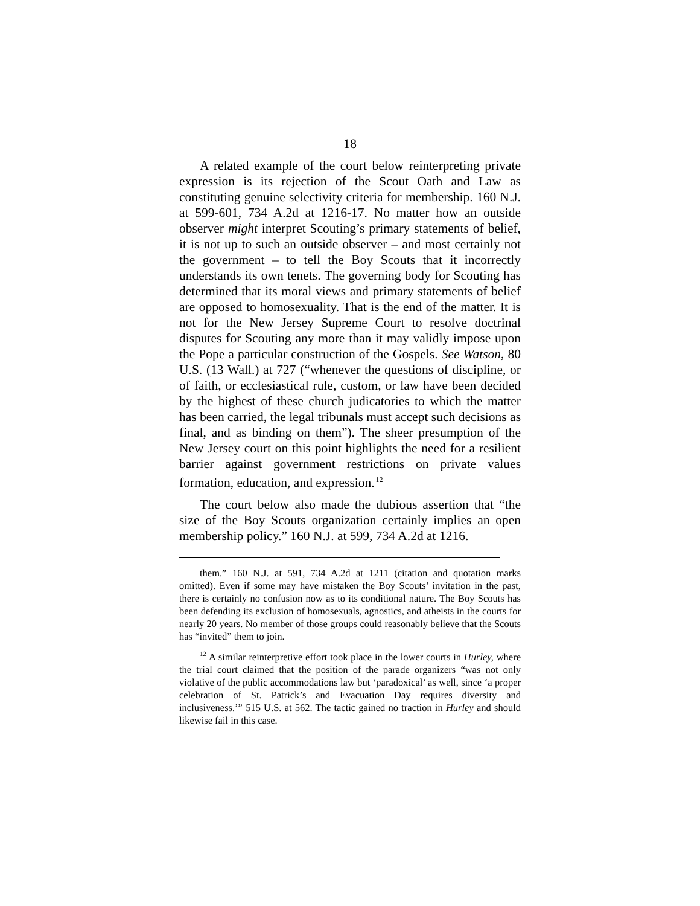18
A related example of the court below reinterpreting private expression is its rejection of the Scout Oath and Law as constituting genuine selectivity criteria for membership. 160 N.J. at 599-601, 734 A.2d at 1216-17. No matter how an outside observer might interpret Scouting’s primary statements of belief, it is not up to such an outside observer – and most certainly not the government – to tell the Boy Scouts that it incorrectly understands its own tenets. The governing body for Scouting has determined that its moral views and primary statements of belief are opposed to homosexuality. That is the end of the matter. It is not for the New Jersey Supreme Court to resolve doctrinal disputes for Scouting any more than it may validly impose upon the Pope a particular construction of the Gospels. See Watson, 80 U.S. (13 Wall.) at 727 (“whenever the questions of discipline, or of faith, or ecclesiastical rule, custom, or law have been decided by the highest of these church judicatories to which the matter has been carried, the legal tribunals must accept such decisions as final, and as binding on them”). The sheer presumption of the New Jersey court on this point highlights the need for a resilient barrier against government restrictions on private values formation, education, and expression.<sup>12</sup>
The court below also made the dubious assertion that “the size of the Boy Scouts organization certainly implies an open membership policy.” 160 N.J. at 599, 734 A.2d at 1216.
them.” 160 N.J. at 591, 734 A.2d at 1211 (citation and quotation marks omitted). Even if some may have mistaken the Boy Scouts’ invitation in the past, there is certainly no confusion now as to its conditional nature. The Boy Scouts has been defending its exclusion of homosexuals, agnostics, and atheists in the courts for nearly 20 years. No member of those groups could reasonably believe that the Scouts has “invited” them to join.
<sup>12</sup> A similar reinterpretive effort took place in the lower courts in Hurley, where the trial court claimed that the position of the parade organizers “was not only violative of the public accommodations law but ‘paradoxical’ as well, since ‘a proper celebration of St. Patrick’s and Evacuation Day requires diversity and inclusiveness.’” 515 U.S. at 562. The tactic gained no traction in Hurley and should likewise fail in this case.